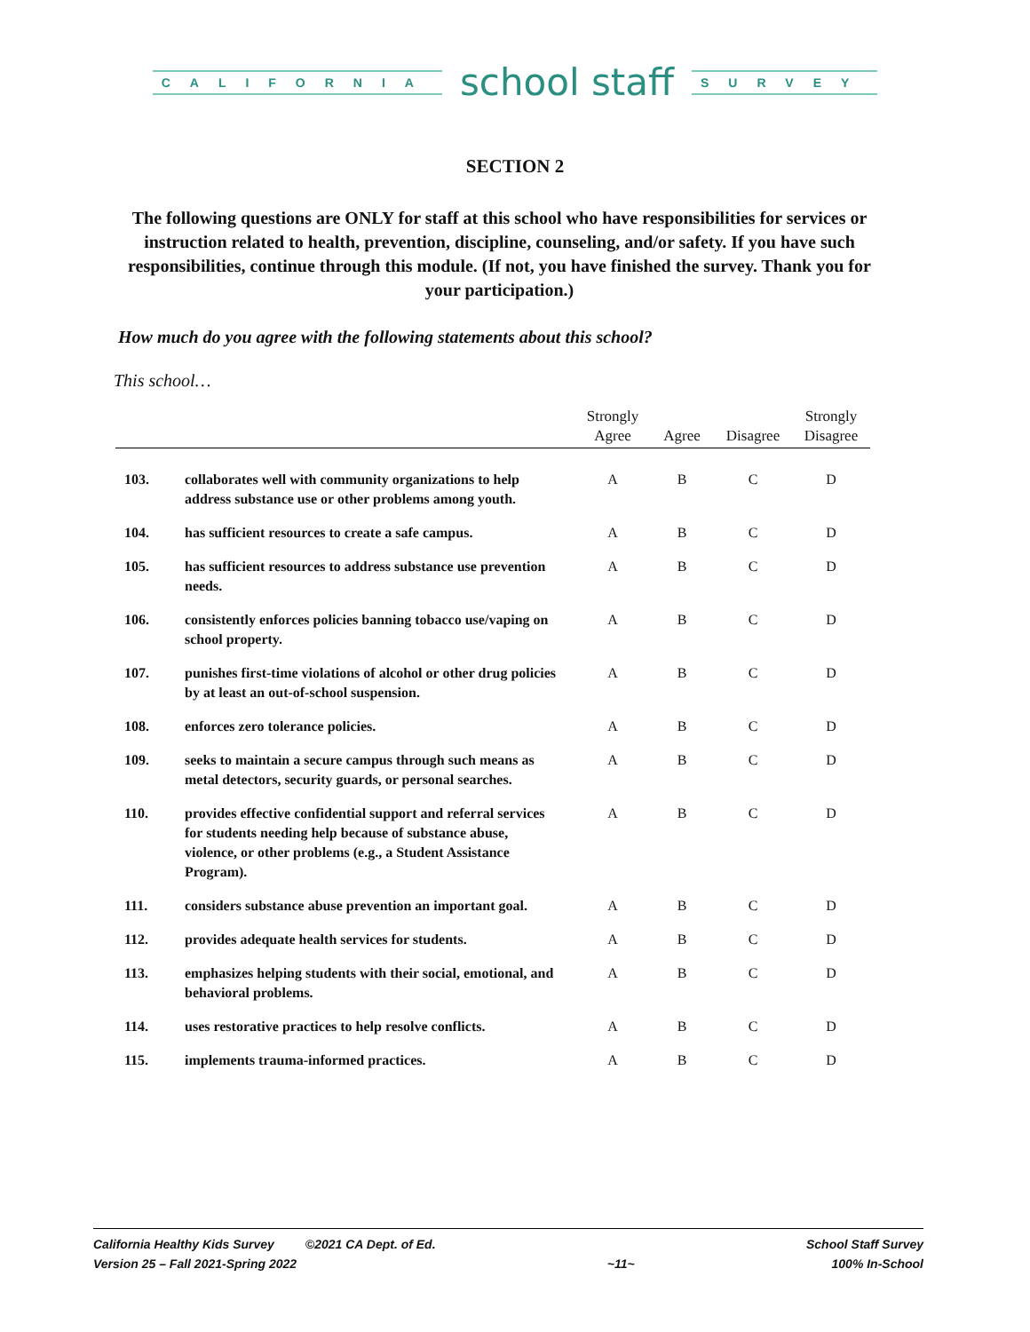CALIFORNIA school staff SURVEY
SECTION 2
The following questions are ONLY for staff at this school who have responsibilities for services or instruction related to health, prevention, discipline, counseling, and/or safety. If you have such responsibilities, continue through this module. (If not, you have finished the survey. Thank you for your participation.)
How much do you agree with the following statements about this school?
This school…
| | | Strongly Agree | Agree | Disagree | Strongly Disagree |
| --- | --- | --- | --- | --- | --- |
| 103. | collaborates well with community organizations to help address substance use or other problems among youth. | A | B | C | D |
| 104. | has sufficient resources to create a safe campus. | A | B | C | D |
| 105. | has sufficient resources to address substance use prevention needs. | A | B | C | D |
| 106. | consistently enforces policies banning tobacco use/vaping on school property. | A | B | C | D |
| 107. | punishes first-time violations of alcohol or other drug policies by at least an out-of-school suspension. | A | B | C | D |
| 108. | enforces zero tolerance policies. | A | B | C | D |
| 109. | seeks to maintain a secure campus through such means as metal detectors, security guards, or personal searches. | A | B | C | D |
| 110. | provides effective confidential support and referral services for students needing help because of substance abuse, violence, or other problems (e.g., a Student Assistance Program). | A | B | C | D |
| 111. | considers substance abuse prevention an important goal. | A | B | C | D |
| 112. | provides adequate health services for students. | A | B | C | D |
| 113. | emphasizes helping students with their social, emotional, and behavioral problems. | A | B | C | D |
| 114. | uses restorative practices to help resolve conflicts. | A | B | C | D |
| 115. | implements trauma-informed practices. | A | B | C | D |
California Healthy Kids Survey ©2021 CA Dept. of Ed.
Version 25 – Fall 2021-Spring 2022
~11~ School Staff Survey
100% In-School